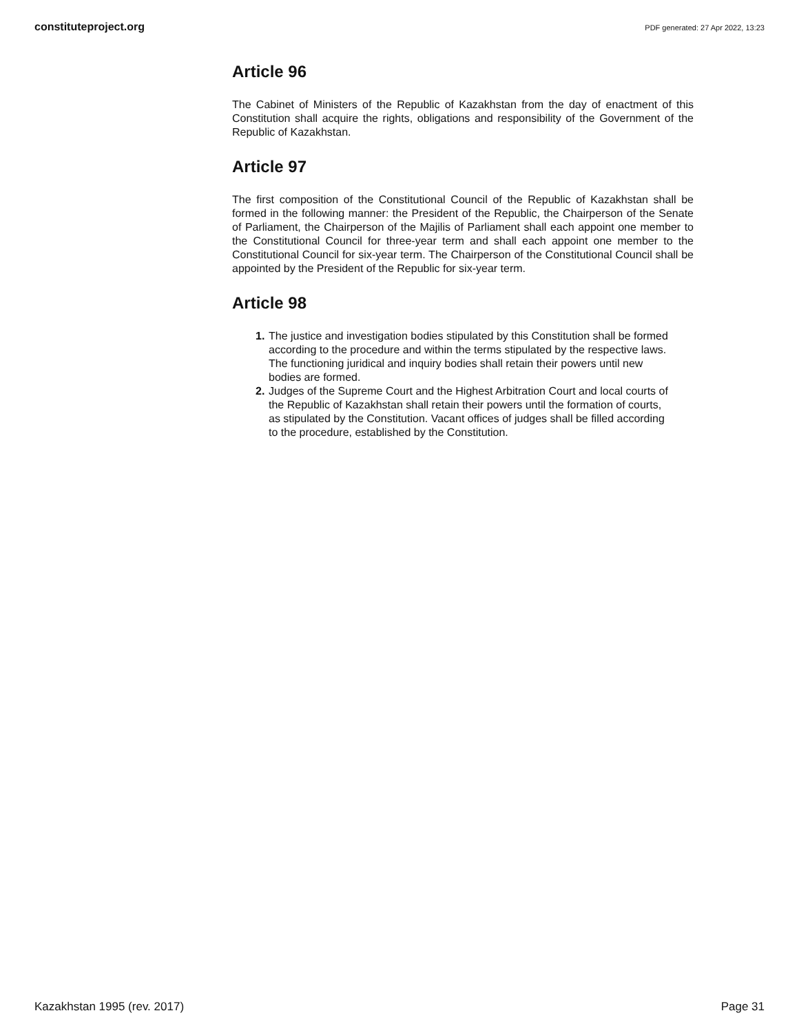constituteproject.org PDF generated: 27 Apr 2022, 13:23
Article 96
The Cabinet of Ministers of the Republic of Kazakhstan from the day of enactment of this Constitution shall acquire the rights, obligations and responsibility of the Government of the Republic of Kazakhstan.
Article 97
The first composition of the Constitutional Council of the Republic of Kazakhstan shall be formed in the following manner: the President of the Republic, the Chairperson of the Senate of Parliament, the Chairperson of the Majilis of Parliament shall each appoint one member to the Constitutional Council for three-year term and shall each appoint one member to the Constitutional Council for six-year term. The Chairperson of the Constitutional Council shall be appointed by the President of the Republic for six-year term.
Article 98
1. The justice and investigation bodies stipulated by this Constitution shall be formed according to the procedure and within the terms stipulated by the respective laws. The functioning juridical and inquiry bodies shall retain their powers until new bodies are formed.
2. Judges of the Supreme Court and the Highest Arbitration Court and local courts of the Republic of Kazakhstan shall retain their powers until the formation of courts, as stipulated by the Constitution. Vacant offices of judges shall be filled according to the procedure, established by the Constitution.
Kazakhstan 1995 (rev. 2017) Page 31